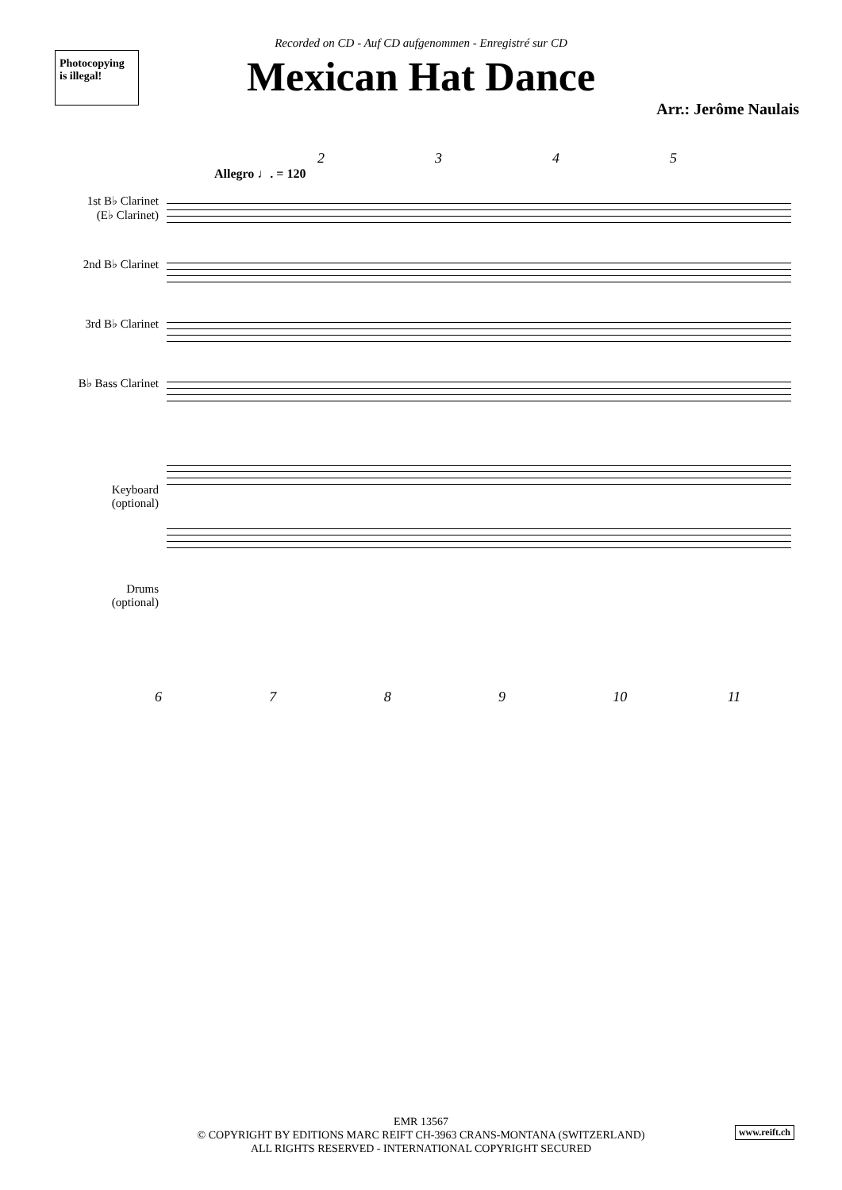Photocopying
is illegal!
Recorded on CD - Auf CD aufgenommen - Enregistré sur CD
Mexican Hat Dance
Arr.: Jerôme Naulais
2345
Allegro ♩. = 120
1st B♭ Clarinet
(E♭ Clarinet)
2nd B♭ Clarinet
3rd B♭ Clarinet
B♭ Bass Clarinet
Keyboard
(optional)
Drums
(optional)
6789 10 11
EMR 13567
© COPYRIGHT BY EDITIONS MARC REIFT CH-3963 CRANS-MONTANA (SWITZERLAND)
ALL RIGHTS RESERVED - INTERNATIONAL COPYRIGHT SECURED
www.reift.ch